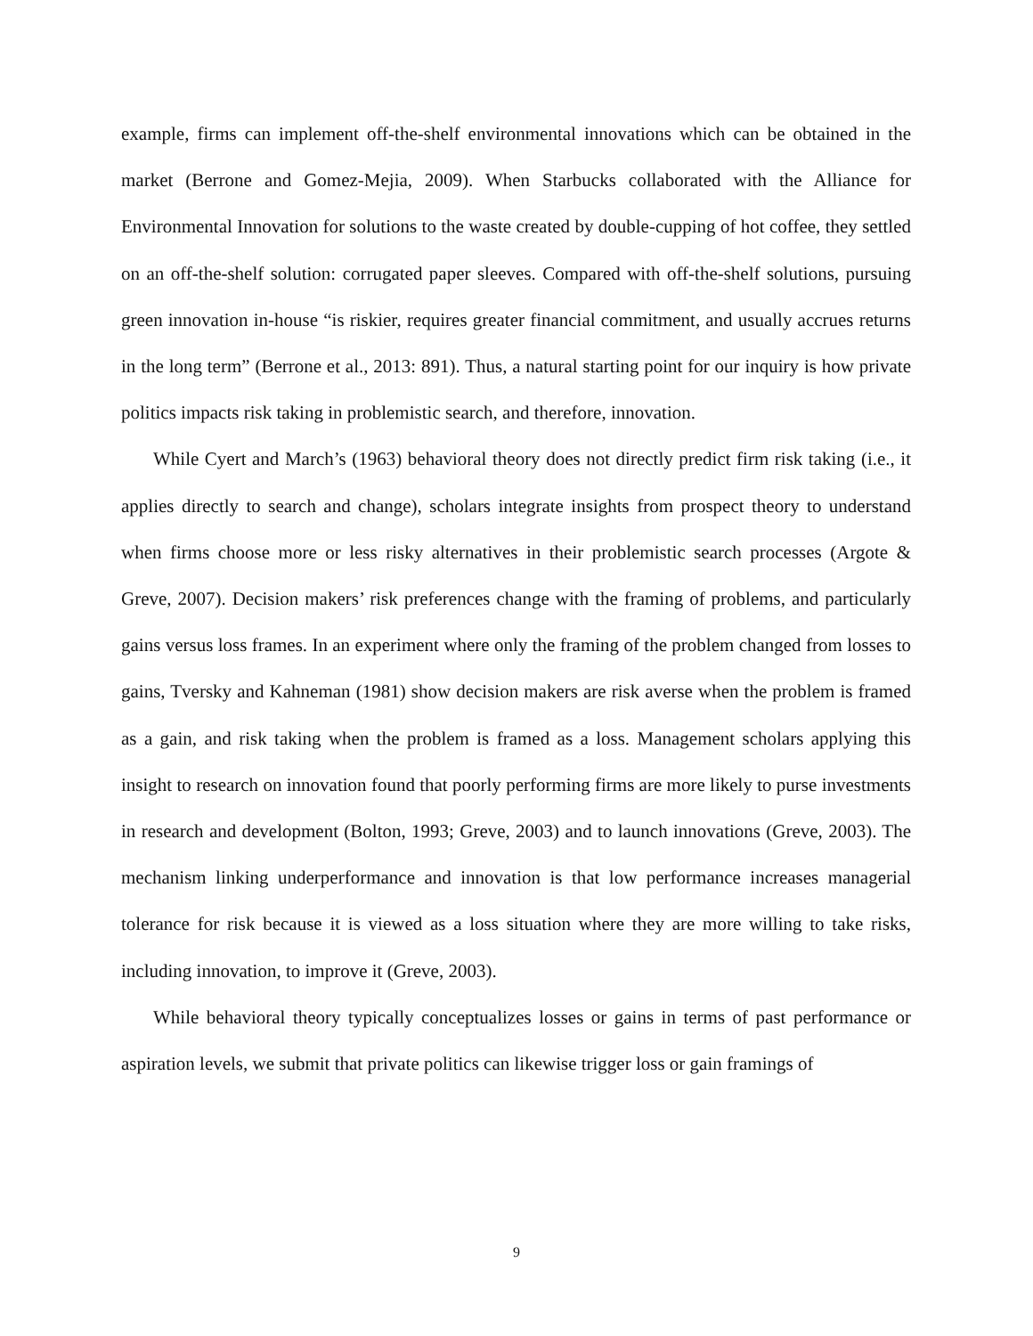example, firms can implement off-the-shelf environmental innovations which can be obtained in the market (Berrone and Gomez-Mejia, 2009). When Starbucks collaborated with the Alliance for Environmental Innovation for solutions to the waste created by double-cupping of hot coffee, they settled on an off-the-shelf solution: corrugated paper sleeves. Compared with off-the-shelf solutions, pursuing green innovation in-house “is riskier, requires greater financial commitment, and usually accrues returns in the long term” (Berrone et al., 2013: 891). Thus, a natural starting point for our inquiry is how private politics impacts risk taking in problemistic search, and therefore, innovation.
While Cyert and March’s (1963) behavioral theory does not directly predict firm risk taking (i.e., it applies directly to search and change), scholars integrate insights from prospect theory to understand when firms choose more or less risky alternatives in their problemistic search processes (Argote & Greve, 2007). Decision makers’ risk preferences change with the framing of problems, and particularly gains versus loss frames. In an experiment where only the framing of the problem changed from losses to gains, Tversky and Kahneman (1981) show decision makers are risk averse when the problem is framed as a gain, and risk taking when the problem is framed as a loss. Management scholars applying this insight to research on innovation found that poorly performing firms are more likely to purse investments in research and development (Bolton, 1993; Greve, 2003) and to launch innovations (Greve, 2003). The mechanism linking underperformance and innovation is that low performance increases managerial tolerance for risk because it is viewed as a loss situation where they are more willing to take risks, including innovation, to improve it (Greve, 2003).
While behavioral theory typically conceptualizes losses or gains in terms of past performance or aspiration levels, we submit that private politics can likewise trigger loss or gain framings of
9